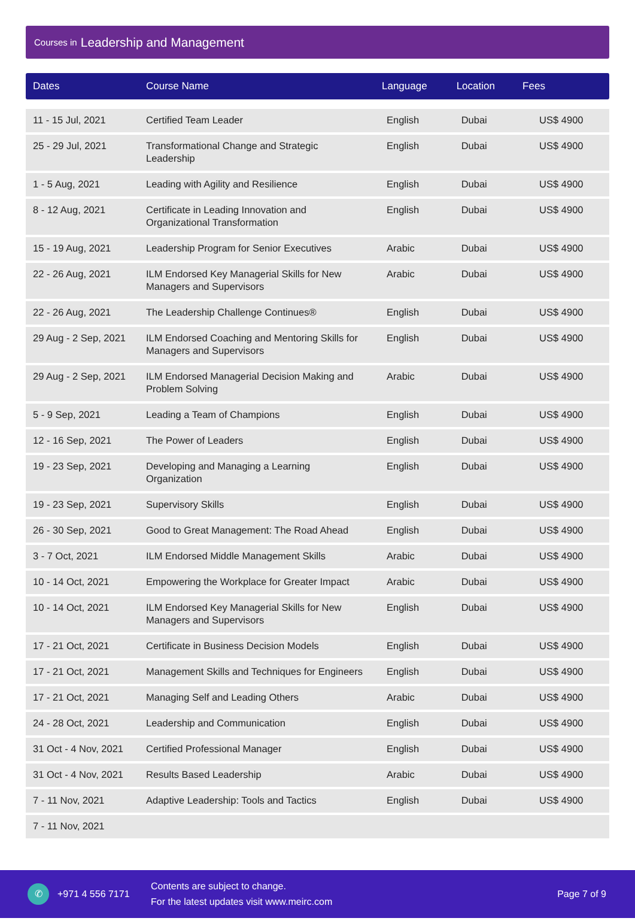Courses in Leadership and Management
| Dates | Course Name | Language | Location | Fees |
| --- | --- | --- | --- | --- |
| 11 - 15 Jul, 2021 | Certified Team Leader | English | Dubai | US$ 4900 |
| 25 - 29 Jul, 2021 | Transformational Change and Strategic Leadership | English | Dubai | US$ 4900 |
| 1 - 5 Aug, 2021 | Leading with Agility and Resilience | English | Dubai | US$ 4900 |
| 8 - 12 Aug, 2021 | Certificate in Leading Innovation and Organizational Transformation | English | Dubai | US$ 4900 |
| 15 - 19 Aug, 2021 | Leadership Program for Senior Executives | Arabic | Dubai | US$ 4900 |
| 22 - 26 Aug, 2021 | ILM Endorsed Key Managerial Skills for New Managers and Supervisors | Arabic | Dubai | US$ 4900 |
| 22 - 26 Aug, 2021 | The Leadership Challenge Continues® | English | Dubai | US$ 4900 |
| 29 Aug - 2 Sep, 2021 | ILM Endorsed Coaching and Mentoring Skills for Managers and Supervisors | English | Dubai | US$ 4900 |
| 29 Aug - 2 Sep, 2021 | ILM Endorsed Managerial Decision Making and Problem Solving | Arabic | Dubai | US$ 4900 |
| 5 - 9 Sep, 2021 | Leading a Team of Champions | English | Dubai | US$ 4900 |
| 12 - 16 Sep, 2021 | The Power of Leaders | English | Dubai | US$ 4900 |
| 19 - 23 Sep, 2021 | Developing and Managing a Learning Organization | English | Dubai | US$ 4900 |
| 19 - 23 Sep, 2021 | Supervisory Skills | English | Dubai | US$ 4900 |
| 26 - 30 Sep, 2021 | Good to Great Management: The Road Ahead | English | Dubai | US$ 4900 |
| 3 - 7 Oct, 2021 | ILM Endorsed Middle Management Skills | Arabic | Dubai | US$ 4900 |
| 10 - 14 Oct, 2021 | Empowering the Workplace for Greater Impact | Arabic | Dubai | US$ 4900 |
| 10 - 14 Oct, 2021 | ILM Endorsed Key Managerial Skills for New Managers and Supervisors | English | Dubai | US$ 4900 |
| 17 - 21 Oct, 2021 | Certificate in Business Decision Models | English | Dubai | US$ 4900 |
| 17 - 21 Oct, 2021 | Management Skills and Techniques for Engineers | English | Dubai | US$ 4900 |
| 17 - 21 Oct, 2021 | Managing Self and Leading Others | Arabic | Dubai | US$ 4900 |
| 24 - 28 Oct, 2021 | Leadership and Communication | English | Dubai | US$ 4900 |
| 31 Oct - 4 Nov, 2021 | Certified Professional Manager | English | Dubai | US$ 4900 |
| 31 Oct - 4 Nov, 2021 | Results Based Leadership | Arabic | Dubai | US$ 4900 |
| 7 - 11 Nov, 2021 | Adaptive Leadership: Tools and Tactics | English | Dubai | US$ 4900 |
| 7 - 11 Nov, 2021 | | | | |
✆
+971 4 556 7171
Contents are subject to change.
For the latest updates visit www.meirc.com
Page 7 of 9